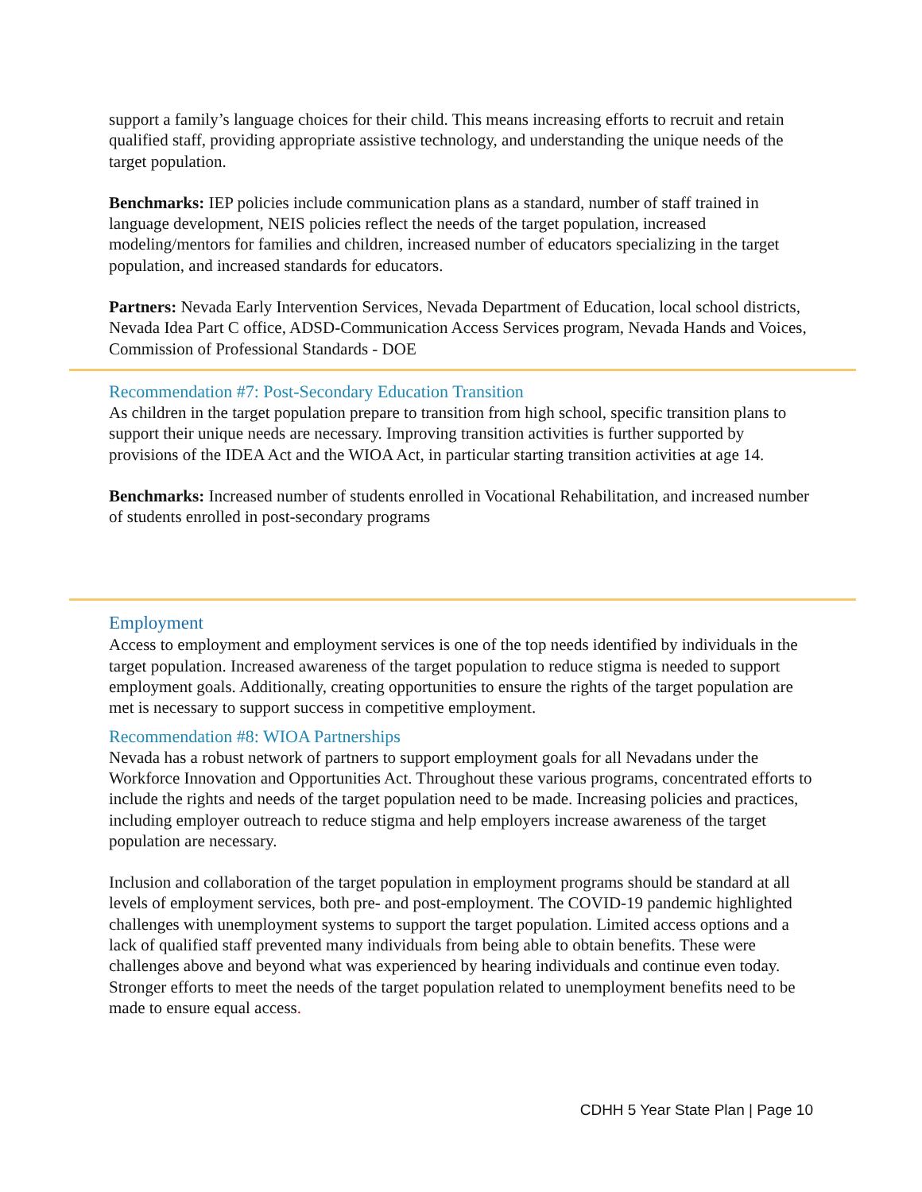support a family’s language choices for their child. This means increasing efforts to recruit and retain qualified staff, providing appropriate assistive technology, and understanding the unique needs of the target population.
Benchmarks: IEP policies include communication plans as a standard, number of staff trained in language development, NEIS policies reflect the needs of the target population, increased modeling/mentors for families and children, increased number of educators specializing in the target population, and increased standards for educators.
Partners: Nevada Early Intervention Services, Nevada Department of Education, local school districts, Nevada Idea Part C office, ADSD-Communication Access Services program, Nevada Hands and Voices, Commission of Professional Standards - DOE
Recommendation #7: Post-Secondary Education Transition
As children in the target population prepare to transition from high school, specific transition plans to support their unique needs are necessary. Improving transition activities is further supported by provisions of the IDEA Act and the WIOA Act, in particular starting transition activities at age 14.
Benchmarks: Increased number of students enrolled in Vocational Rehabilitation, and increased number of students enrolled in post-secondary programs
Employment
Access to employment and employment services is one of the top needs identified by individuals in the target population. Increased awareness of the target population to reduce stigma is needed to support employment goals. Additionally, creating opportunities to ensure the rights of the target population are met is necessary to support success in competitive employment.
Recommendation #8: WIOA Partnerships
Nevada has a robust network of partners to support employment goals for all Nevadans under the Workforce Innovation and Opportunities Act. Throughout these various programs, concentrated efforts to include the rights and needs of the target population need to be made. Increasing policies and practices, including employer outreach to reduce stigma and help employers increase awareness of the target population are necessary.
Inclusion and collaboration of the target population in employment programs should be standard at all levels of employment services, both pre- and post-employment. The COVID-19 pandemic highlighted challenges with unemployment systems to support the target population. Limited access options and a lack of qualified staff prevented many individuals from being able to obtain benefits. These were challenges above and beyond what was experienced by hearing individuals and continue even today. Stronger efforts to meet the needs of the target population related to unemployment benefits need to be made to ensure equal access.
CDHH 5 Year State Plan | Page 10